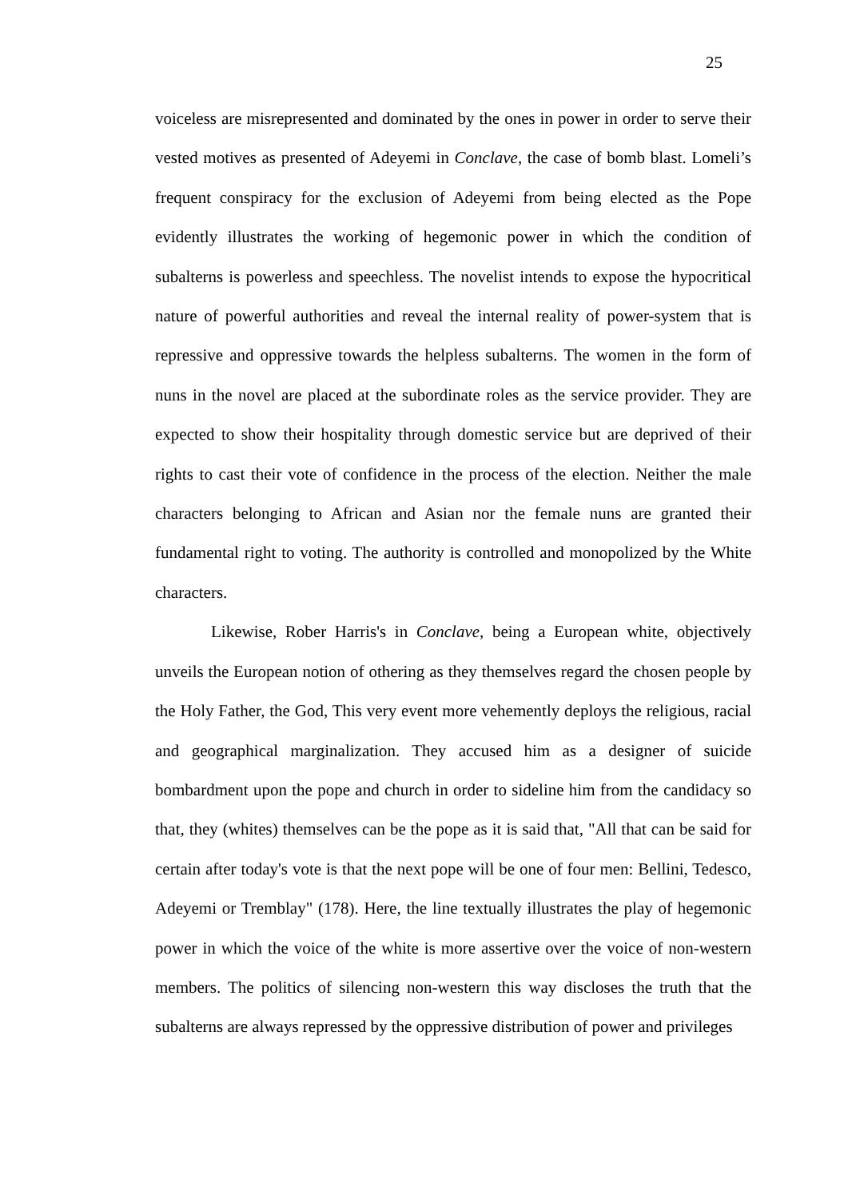25
voiceless are misrepresented and dominated by the ones in power in order to serve their vested motives as presented of Adeyemi in Conclave, the case of bomb blast. Lomeli’s frequent conspiracy for the exclusion of Adeyemi from being elected as the Pope evidently illustrates the working of hegemonic power in which the condition of subalterns is powerless and speechless. The novelist intends to expose the hypocritical nature of powerful authorities and reveal the internal reality of power-system that is repressive and oppressive towards the helpless subalterns. The women in the form of nuns in the novel are placed at the subordinate roles as the service provider. They are expected to show their hospitality through domestic service but are deprived of their rights to cast their vote of confidence in the process of the election. Neither the male characters belonging to African and Asian nor the female nuns are granted their fundamental right to voting. The authority is controlled and monopolized by the White characters.
Likewise, Rober Harris's in Conclave, being a European white, objectively unveils the European notion of othering as they themselves regard the chosen people by the Holy Father, the God, This very event more vehemently deploys the religious, racial and geographical marginalization. They accused him as a designer of suicide bombardment upon the pope and church in order to sideline him from the candidacy so that, they (whites) themselves can be the pope as it is said that, "All that can be said for certain after today's vote is that the next pope will be one of four men: Bellini, Tedesco, Adeyemi or Tremblay" (178). Here, the line textually illustrates the play of hegemonic power in which the voice of the white is more assertive over the voice of non-western members. The politics of silencing non-western this way discloses the truth that the subalterns are always repressed by the oppressive distribution of power and privileges